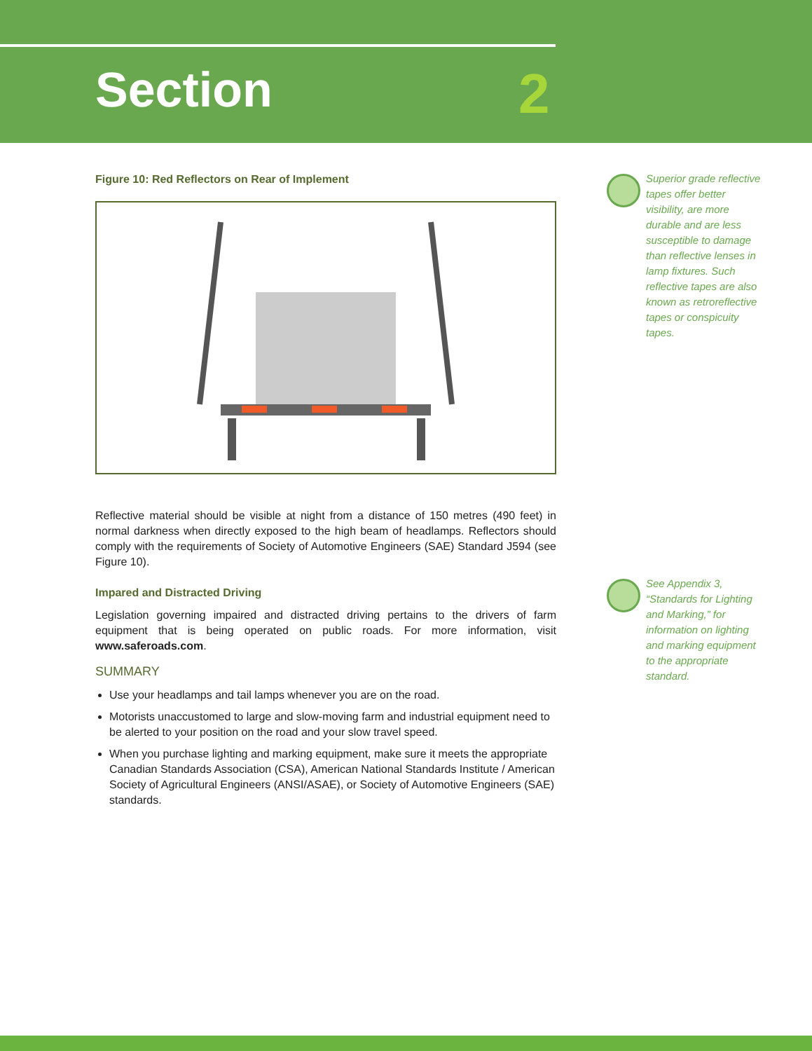Section 2
Figure 10: Red Reflectors on Rear of Implement
Reflective material should be visible at night from a distance of 150 metres (490 feet) in normal darkness when directly exposed to the high beam of headlamps. Reflectors should comply with the requirements of Society of Automotive Engineers (SAE) Standard J594 (see Figure 10).
Impared and Distracted Driving
Legislation governing impaired and distracted driving pertains to the drivers of farm equipment that is being operated on public roads. For more information, visit www.saferoads.com.
SUMMARY
Use your headlamps and tail lamps whenever you are on the road.
Motorists unaccustomed to large and slow-moving farm and industrial equipment need to be alerted to your position on the road and your slow travel speed.
When you purchase lighting and marking equipment, make sure it meets the appropriate Canadian Standards Association (CSA), American National Standards Institute / American Society of Agricultural Engineers (ANSI/ASAE), or Society of Automotive Engineers (SAE) standards.
Superior grade reflective tapes offer better visibility, are more durable and are less susceptible to damage than reflective lenses in lamp fixtures. Such reflective tapes are also known as retroreflective tapes or conspicuity tapes.
See Appendix 3, “Standards for Lighting and Marking,” for information on lighting and marking equipment to the appropriate standard.